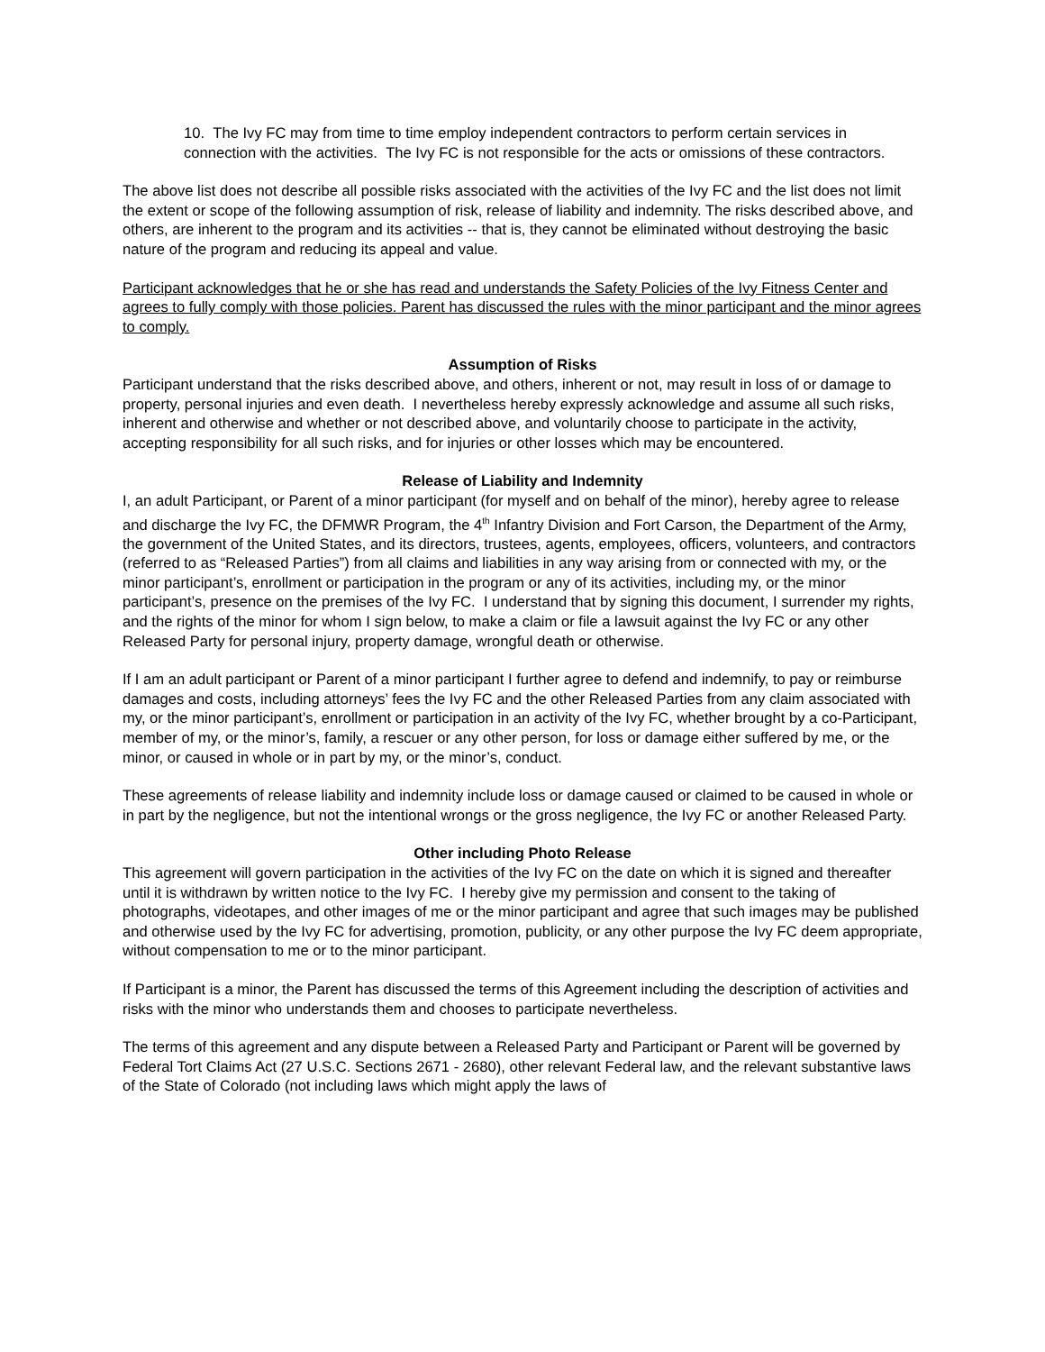10. The Ivy FC may from time to time employ independent contractors to perform certain services in connection with the activities. The Ivy FC is not responsible for the acts or omissions of these contractors.
The above list does not describe all possible risks associated with the activities of the Ivy FC and the list does not limit the extent or scope of the following assumption of risk, release of liability and indemnity. The risks described above, and others, are inherent to the program and its activities -- that is, they cannot be eliminated without destroying the basic nature of the program and reducing its appeal and value.
Participant acknowledges that he or she has read and understands the Safety Policies of the Ivy Fitness Center and agrees to fully comply with those policies. Parent has discussed the rules with the minor participant and the minor agrees to comply.
Assumption of Risks
Participant understand that the risks described above, and others, inherent or not, may result in loss of or damage to property, personal injuries and even death. I nevertheless hereby expressly acknowledge and assume all such risks, inherent and otherwise and whether or not described above, and voluntarily choose to participate in the activity, accepting responsibility for all such risks, and for injuries or other losses which may be encountered.
Release of Liability and Indemnity
I, an adult Participant, or Parent of a minor participant (for myself and on behalf of the minor), hereby agree to release and discharge the Ivy FC, the DFMWR Program, the 4<sup>th</sup> Infantry Division and Fort Carson, the Department of the Army, the government of the United States, and its directors, trustees, agents, employees, officers, volunteers, and contractors (referred to as “Released Parties”) from all claims and liabilities in any way arising from or connected with my, or the minor participant’s, enrollment or participation in the program or any of its activities, including my, or the minor participant’s, presence on the premises of the Ivy FC. I understand that by signing this document, I surrender my rights, and the rights of the minor for whom I sign below, to make a claim or file a lawsuit against the Ivy FC or any other Released Party for personal injury, property damage, wrongful death or otherwise.
If I am an adult participant or Parent of a minor participant I further agree to defend and indemnify, to pay or reimburse damages and costs, including attorneys’ fees the Ivy FC and the other Released Parties from any claim associated with my, or the minor participant’s, enrollment or participation in an activity of the Ivy FC, whether brought by a co-Participant, member of my, or the minor’s, family, a rescuer or any other person, for loss or damage either suffered by me, or the minor, or caused in whole or in part by my, or the minor’s, conduct.
These agreements of release liability and indemnity include loss or damage caused or claimed to be caused in whole or in part by the negligence, but not the intentional wrongs or the gross negligence, the Ivy FC or another Released Party.
Other including Photo Release
This agreement will govern participation in the activities of the Ivy FC on the date on which it is signed and thereafter until it is withdrawn by written notice to the Ivy FC. I hereby give my permission and consent to the taking of photographs, videotapes, and other images of me or the minor participant and agree that such images may be published and otherwise used by the Ivy FC for advertising, promotion, publicity, or any other purpose the Ivy FC deem appropriate, without compensation to me or to the minor participant.
If Participant is a minor, the Parent has discussed the terms of this Agreement including the description of activities and risks with the minor who understands them and chooses to participate nevertheless.
The terms of this agreement and any dispute between a Released Party and Participant or Parent will be governed by Federal Tort Claims Act (27 U.S.C. Sections 2671 - 2680), other relevant Federal law, and the relevant substantive laws of the State of Colorado (not including laws which might apply the laws of